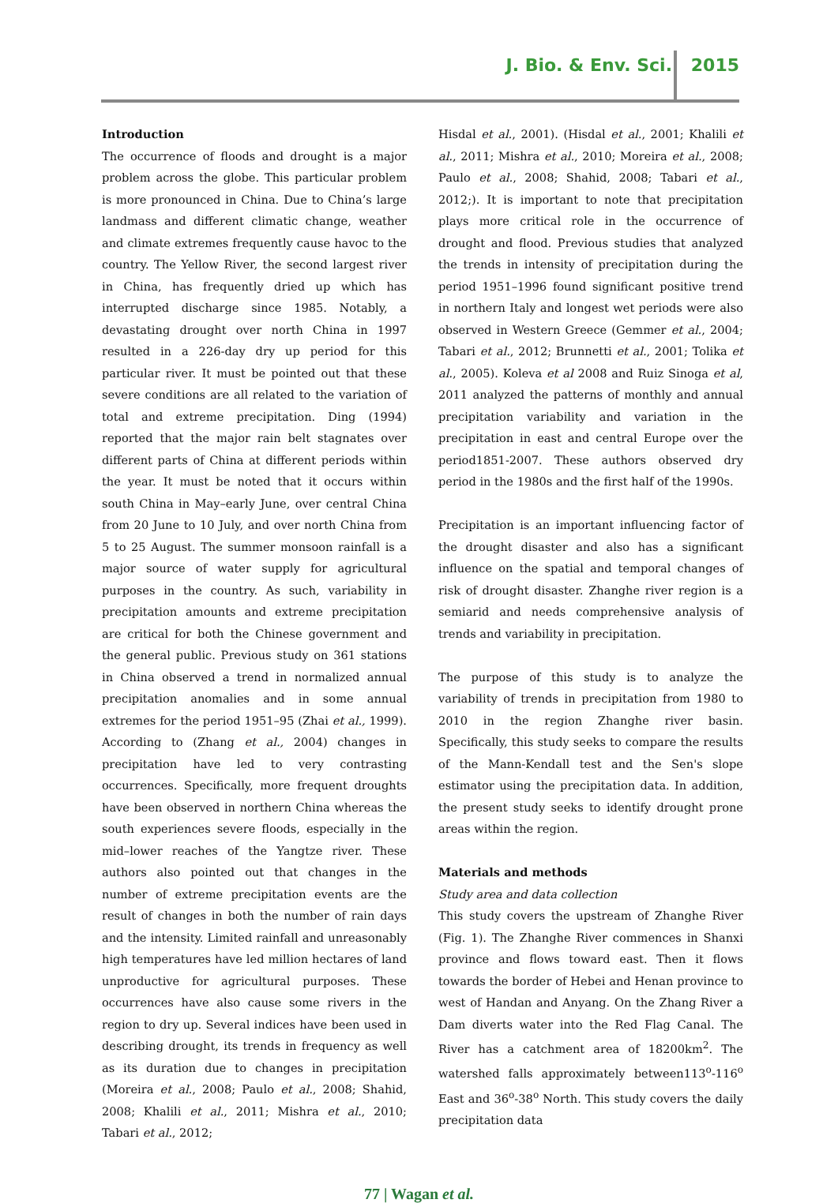J. Bio. & Env. Sci. 2015
Introduction
The occurrence of floods and drought is a major problem across the globe. This particular problem is more pronounced in China. Due to China’s large landmass and different climatic change, weather and climate extremes frequently cause havoc to the country. The Yellow River, the second largest river in China, has frequently dried up which has interrupted discharge since 1985. Notably, a devastating drought over north China in 1997 resulted in a 226-day dry up period for this particular river. It must be pointed out that these severe conditions are all related to the variation of total and extreme precipitation. Ding (1994) reported that the major rain belt stagnates over different parts of China at different periods within the year. It must be noted that it occurs within south China in May–early June, over central China from 20 June to 10 July, and over north China from 5 to 25 August. The summer monsoon rainfall is a major source of water supply for agricultural purposes in the country. As such, variability in precipitation amounts and extreme precipitation are critical for both the Chinese government and the general public. Previous study on 361 stations in China observed a trend in normalized annual precipitation anomalies and in some annual extremes for the period 1951–95 (Zhai et al., 1999). According to (Zhang et al., 2004) changes in precipitation have led to very contrasting occurrences. Specifically, more frequent droughts have been observed in northern China whereas the south experiences severe floods, especially in the mid–lower reaches of the Yangtze river. These authors also pointed out that changes in the number of extreme precipitation events are the result of changes in both the number of rain days and the intensity. Limited rainfall and unreasonably high temperatures have led million hectares of land unproductive for agricultural purposes. These occurrences have also cause some rivers in the region to dry up. Several indices have been used in describing drought, its trends in frequency as well as its duration due to changes in precipitation (Moreira et al., 2008; Paulo et al., 2008; Shahid, 2008; Khalili et al., 2011; Mishra et al., 2010; Tabari et al., 2012;
Hisdal et al., 2001). (Hisdal et al., 2001; Khalili et al., 2011; Mishra et al., 2010; Moreira et al., 2008; Paulo et al., 2008; Shahid, 2008; Tabari et al., 2012;). It is important to note that precipitation plays more critical role in the occurrence of drought and flood. Previous studies that analyzed the trends in intensity of precipitation during the period 1951–1996 found significant positive trend in northern Italy and longest wet periods were also observed in Western Greece (Gemmer et al., 2004; Tabari et al., 2012; Brunnetti et al., 2001; Tolika et al., 2005). Koleva et al 2008 and Ruiz Sinoga et al, 2011 analyzed the patterns of monthly and annual precipitation variability and variation in the precipitation in east and central Europe over the period1851-2007. These authors observed dry period in the 1980s and the first half of the 1990s.
Precipitation is an important influencing factor of the drought disaster and also has a significant influence on the spatial and temporal changes of risk of drought disaster. Zhanghe river region is a semiarid and needs comprehensive analysis of trends and variability in precipitation.
The purpose of this study is to analyze the variability of trends in precipitation from 1980 to 2010 in the region Zhanghe river basin. Specifically, this study seeks to compare the results of the Mann-Kendall test and the Sen's slope estimator using the precipitation data. In addition, the present study seeks to identify drought prone areas within the region.
Materials and methods
Study area and data collection
This study covers the upstream of Zhanghe River (Fig. 1). The Zhanghe River commences in Shanxi province and flows toward east. Then it flows towards the border of Hebei and Henan province to west of Handan and Anyang. On the Zhang River a Dam diverts water into the Red Flag Canal. The River has a catchment area of 18200km<sup>2</sup>. The watershed falls approximately between113<sup>o</sup>-116<sup>o</sup> East and 36<sup>o</sup>-38<sup>o</sup> North. This study covers the daily precipitation data
77 | Wagan et al.